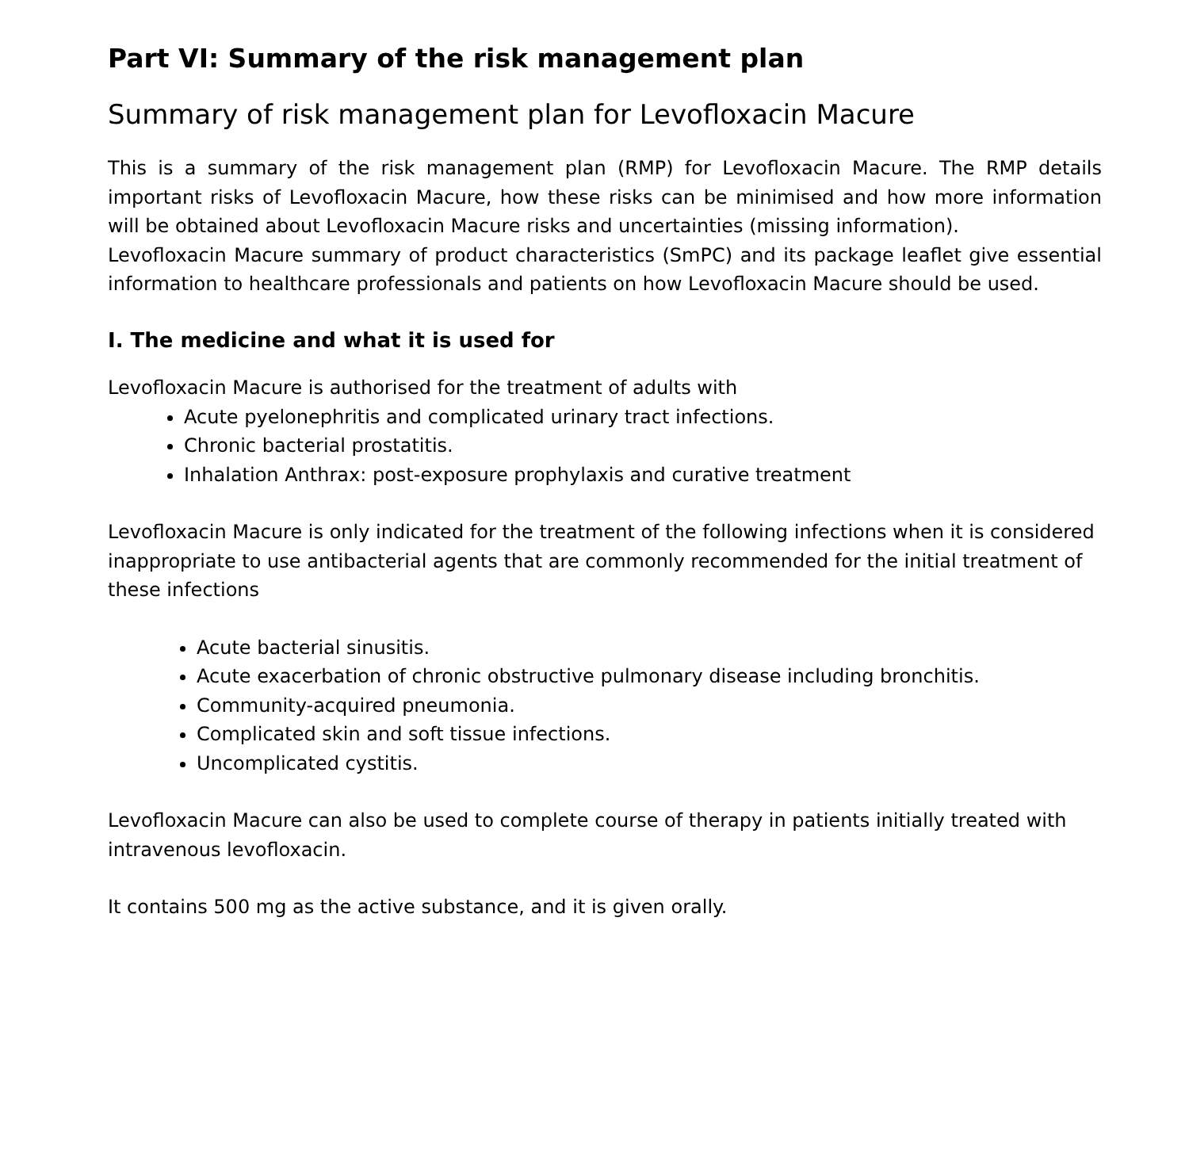Part VI: Summary of the risk management plan
Summary of risk management plan for Levofloxacin Macure
This is a summary of the risk management plan (RMP) for Levofloxacin Macure. The RMP details important risks of Levofloxacin Macure, how these risks can be minimised and how more information will be obtained about Levofloxacin Macure risks and uncertainties (missing information).
Levofloxacin Macure summary of product characteristics (SmPC) and its package leaflet give essential information to healthcare professionals and patients on how Levofloxacin Macure should be used.
I. The medicine and what it is used for
Levofloxacin Macure is authorised for the treatment of adults with
Acute pyelonephritis and complicated urinary tract infections.
Chronic bacterial prostatitis.
Inhalation Anthrax: post-exposure prophylaxis and curative treatment
Levofloxacin Macure is only indicated for the treatment of the following infections when it is considered inappropriate to use antibacterial agents that are commonly recommended for the initial treatment of these infections
Acute bacterial sinusitis.
Acute exacerbation of chronic obstructive pulmonary disease including bronchitis.
Community-acquired pneumonia.
Complicated skin and soft tissue infections.
Uncomplicated cystitis.
Levofloxacin Macure can also be used to complete course of therapy in patients initially treated with intravenous levofloxacin.
It contains 500 mg as the active substance, and it is given orally.